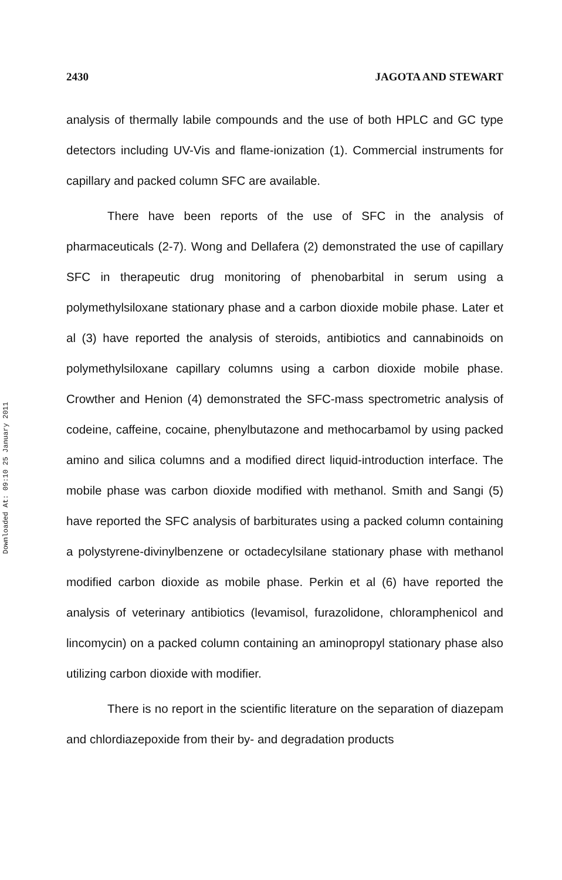2430 JAGOTA AND STEWART
Downloaded At: 09:10 25 January 2011
analysis of thermally labile compounds and the use of both HPLC and GC type detectors including UV-Vis and flame-ionization (1). Commercial instruments for capillary and packed column SFC are available.
There have been reports of the use of SFC in the analysis of pharmaceuticals (2-7). Wong and Dellafera (2) demonstrated the use of capillary SFC in therapeutic drug monitoring of phenobarbital in serum using a polymethylsiloxane stationary phase and a carbon dioxide mobile phase. Later et al (3) have reported the analysis of steroids, antibiotics and cannabinoids on polymethylsiloxane capillary columns using a carbon dioxide mobile phase. Crowther and Henion (4) demonstrated the SFC-mass spectrometric analysis of codeine, caffeine, cocaine, phenylbutazone and methocarbamol by using packed amino and silica columns and a modified direct liquid-introduction interface. The mobile phase was carbon dioxide modified with methanol. Smith and Sangi (5) have reported the SFC analysis of barbiturates using a packed column containing a polystyrene-divinylbenzene or octadecylsilane stationary phase with methanol modified carbon dioxide as mobile phase. Perkin et al (6) have reported the analysis of veterinary antibiotics (levamisol, furazolidone, chloramphenicol and lincomycin) on a packed column containing an aminopropyl stationary phase also utilizing carbon dioxide with modifier.
There is no report in the scientific literature on the separation of diazepam and chlordiazepoxide from their by- and degradation products